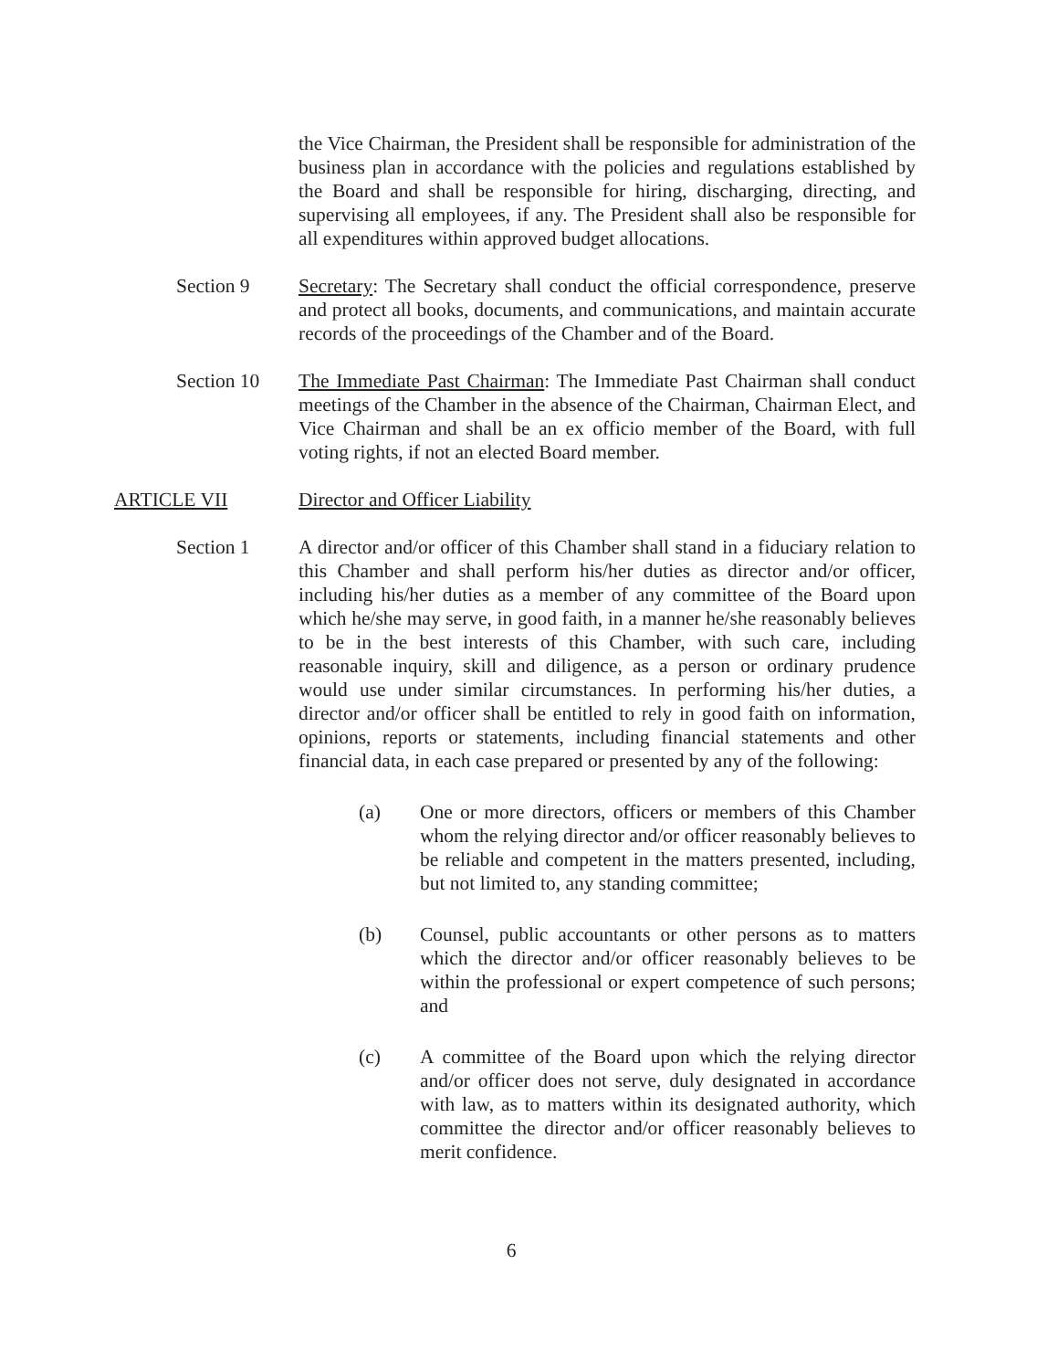the Vice Chairman, the President shall be responsible for administration of the business plan in accordance with the policies and regulations established by the Board and shall be responsible for hiring, discharging, directing, and supervising all employees, if any. The President shall also be responsible for all expenditures within approved budget allocations.
Section 9 Secretary: The Secretary shall conduct the official correspondence, preserve and protect all books, documents, and communications, and maintain accurate records of the proceedings of the Chamber and of the Board.
Section 10 The Immediate Past Chairman: The Immediate Past Chairman shall conduct meetings of the Chamber in the absence of the Chairman, Chairman Elect, and Vice Chairman and shall be an ex officio member of the Board, with full voting rights, if not an elected Board member.
ARTICLE VII Director and Officer Liability
Section 1 A director and/or officer of this Chamber shall stand in a fiduciary relation to this Chamber and shall perform his/her duties as director and/or officer, including his/her duties as a member of any committee of the Board upon which he/she may serve, in good faith, in a manner he/she reasonably believes to be in the best interests of this Chamber, with such care, including reasonable inquiry, skill and diligence, as a person or ordinary prudence would use under similar circumstances. In performing his/her duties, a director and/or officer shall be entitled to rely in good faith on information, opinions, reports or statements, including financial statements and other financial data, in each case prepared or presented by any of the following:
(a) One or more directors, officers or members of this Chamber whom the relying director and/or officer reasonably believes to be reliable and competent in the matters presented, including, but not limited to, any standing committee;
(b) Counsel, public accountants or other persons as to matters which the director and/or officer reasonably believes to be within the professional or expert competence of such persons; and
(c) A committee of the Board upon which the relying director and/or officer does not serve, duly designated in accordance with law, as to matters within its designated authority, which committee the director and/or officer reasonably believes to merit confidence.
6